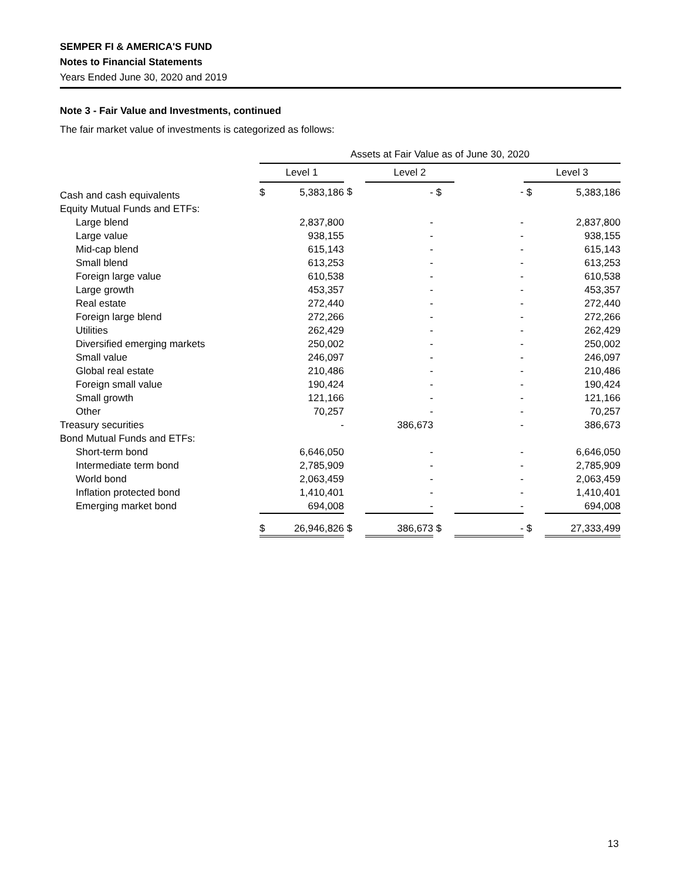SEMPER FI & AMERICA'S FUND
Notes to Financial Statements
Years Ended June 30, 2020 and 2019
Note 3 - Fair Value and Investments, continued
The fair market value of investments is categorized as follows:
| | Assets at Fair Value as of June 30, 2020 | | | | | | | | |
| --- | --- | --- | --- | --- | --- | --- | --- | --- | --- |
| | Level 1 | | | Level 2 | | | Level 3 | | |
| Cash and cash equivalents | $ | 5,383,186 | $ | - | $ | - | $ | 5,383,186 | |
| Equity Mutual Funds and ETFs: | | | | | | | | | |
| Large blend | | 2,837,800 | | - | | - | | 2,837,800 | |
| Large value | | 938,155 | | - | | - | | 938,155 | |
| Mid-cap blend | | 615,143 | | - | | - | | 615,143 | |
| Small blend | | 613,253 | | - | | - | | 613,253 | |
| Foreign large value | | 610,538 | | - | | - | | 610,538 | |
| Large growth | | 453,357 | | - | | - | | 453,357 | |
| Real estate | | 272,440 | | - | | - | | 272,440 | |
| Foreign large blend | | 272,266 | | - | | - | | 272,266 | |
| Utilities | | 262,429 | | - | | - | | 262,429 | |
| Diversified emerging markets | | 250,002 | | - | | - | | 250,002 | |
| Small value | | 246,097 | | - | | - | | 246,097 | |
| Global real estate | | 210,486 | | - | | - | | 210,486 | |
| Foreign small value | | 190,424 | | - | | - | | 190,424 | |
| Small growth | | 121,166 | | - | | - | | 121,166 | |
| Other | | 70,257 | | - | | - | | 70,257 | |
| Treasury securities | | - | | 386,673 | | - | | 386,673 | |
| Bond Mutual Funds and ETFs: | | | | | | | | | |
| Short-term bond | | 6,646,050 | | - | | - | | 6,646,050 | |
| Intermediate term bond | | 2,785,909 | | - | | - | | 2,785,909 | |
| World bond | | 2,063,459 | | - | | - | | 2,063,459 | |
| Inflation protected bond | | 1,410,401 | | - | | - | | 1,410,401 | |
| Emerging market bond | | 694,008 | | - | | - | | 694,008 | |
| | $ | 26,946,826 | $ | 386,673 | $ | - | $ | 27,333,499 | |
13